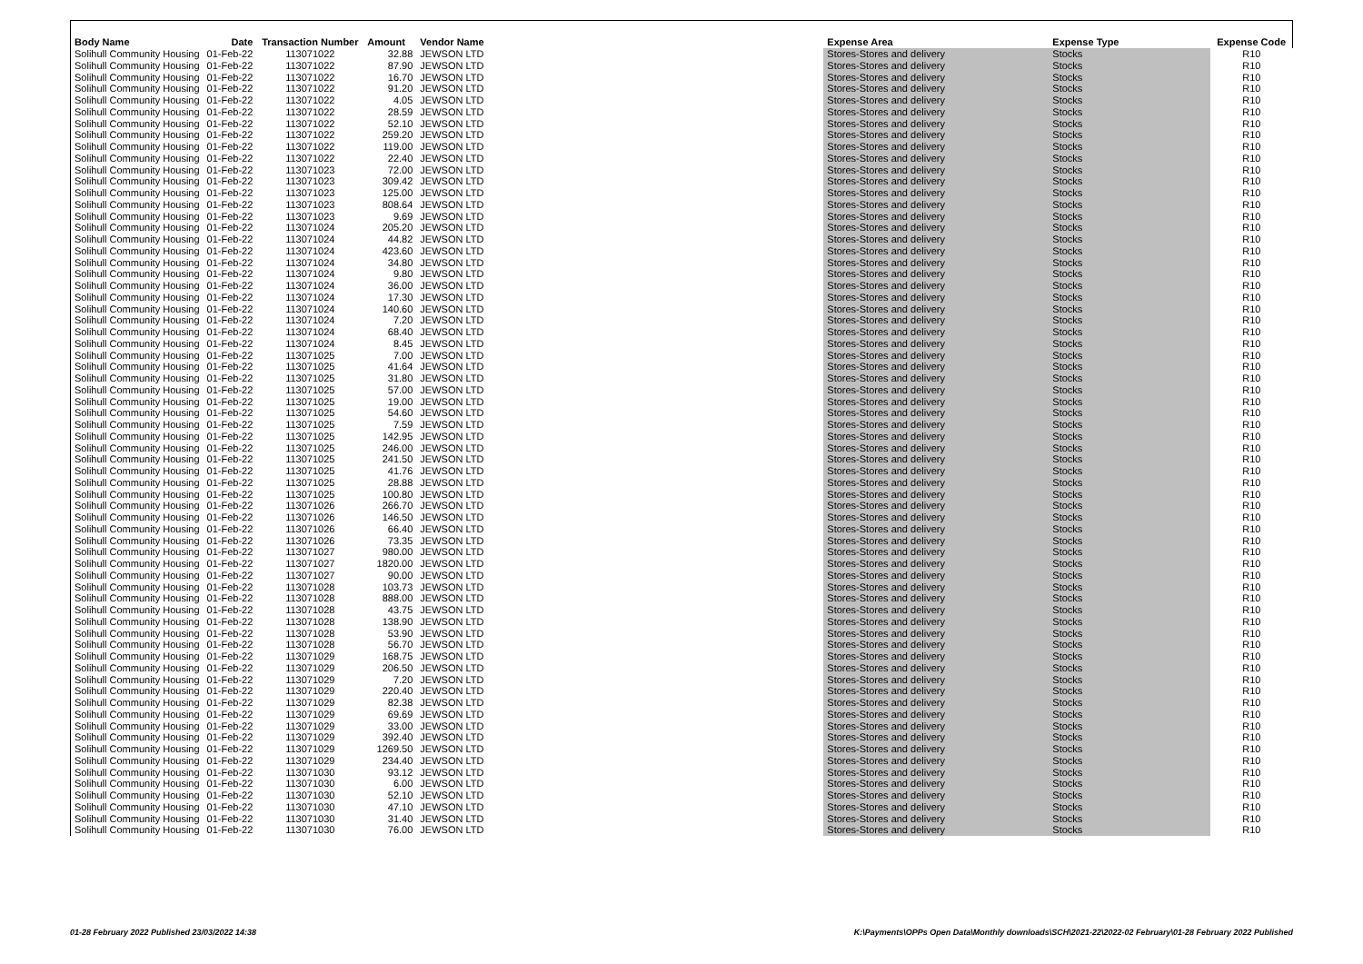| Body Name | Date | Transaction Number | Amount | Vendor Name | Expense Area | Expense Type | Expense Code |
| --- | --- | --- | --- | --- | --- | --- | --- |
| Solihull Community Housing | 01-Feb-22 | 113071022 | 32.88 | JEWSON LTD | Stores-Stores and delivery | Stocks | R10 |
| Solihull Community Housing | 01-Feb-22 | 113071022 | 87.90 | JEWSON LTD | Stores-Stores and delivery | Stocks | R10 |
| Solihull Community Housing | 01-Feb-22 | 113071022 | 16.70 | JEWSON LTD | Stores-Stores and delivery | Stocks | R10 |
| Solihull Community Housing | 01-Feb-22 | 113071022 | 91.20 | JEWSON LTD | Stores-Stores and delivery | Stocks | R10 |
| Solihull Community Housing | 01-Feb-22 | 113071022 | 4.05 | JEWSON LTD | Stores-Stores and delivery | Stocks | R10 |
| Solihull Community Housing | 01-Feb-22 | 113071022 | 28.59 | JEWSON LTD | Stores-Stores and delivery | Stocks | R10 |
| Solihull Community Housing | 01-Feb-22 | 113071022 | 52.10 | JEWSON LTD | Stores-Stores and delivery | Stocks | R10 |
| Solihull Community Housing | 01-Feb-22 | 113071022 | 259.20 | JEWSON LTD | Stores-Stores and delivery | Stocks | R10 |
| Solihull Community Housing | 01-Feb-22 | 113071022 | 119.00 | JEWSON LTD | Stores-Stores and delivery | Stocks | R10 |
| Solihull Community Housing | 01-Feb-22 | 113071022 | 22.40 | JEWSON LTD | Stores-Stores and delivery | Stocks | R10 |
| Solihull Community Housing | 01-Feb-22 | 113071023 | 72.00 | JEWSON LTD | Stores-Stores and delivery | Stocks | R10 |
| Solihull Community Housing | 01-Feb-22 | 113071023 | 309.42 | JEWSON LTD | Stores-Stores and delivery | Stocks | R10 |
| Solihull Community Housing | 01-Feb-22 | 113071023 | 125.00 | JEWSON LTD | Stores-Stores and delivery | Stocks | R10 |
| Solihull Community Housing | 01-Feb-22 | 113071023 | 808.64 | JEWSON LTD | Stores-Stores and delivery | Stocks | R10 |
| Solihull Community Housing | 01-Feb-22 | 113071023 | 9.69 | JEWSON LTD | Stores-Stores and delivery | Stocks | R10 |
| Solihull Community Housing | 01-Feb-22 | 113071024 | 205.20 | JEWSON LTD | Stores-Stores and delivery | Stocks | R10 |
| Solihull Community Housing | 01-Feb-22 | 113071024 | 44.82 | JEWSON LTD | Stores-Stores and delivery | Stocks | R10 |
| Solihull Community Housing | 01-Feb-22 | 113071024 | 423.60 | JEWSON LTD | Stores-Stores and delivery | Stocks | R10 |
| Solihull Community Housing | 01-Feb-22 | 113071024 | 34.80 | JEWSON LTD | Stores-Stores and delivery | Stocks | R10 |
| Solihull Community Housing | 01-Feb-22 | 113071024 | 9.80 | JEWSON LTD | Stores-Stores and delivery | Stocks | R10 |
| Solihull Community Housing | 01-Feb-22 | 113071024 | 36.00 | JEWSON LTD | Stores-Stores and delivery | Stocks | R10 |
| Solihull Community Housing | 01-Feb-22 | 113071024 | 17.30 | JEWSON LTD | Stores-Stores and delivery | Stocks | R10 |
| Solihull Community Housing | 01-Feb-22 | 113071024 | 140.60 | JEWSON LTD | Stores-Stores and delivery | Stocks | R10 |
| Solihull Community Housing | 01-Feb-22 | 113071024 | 7.20 | JEWSON LTD | Stores-Stores and delivery | Stocks | R10 |
| Solihull Community Housing | 01-Feb-22 | 113071024 | 68.40 | JEWSON LTD | Stores-Stores and delivery | Stocks | R10 |
| Solihull Community Housing | 01-Feb-22 | 113071024 | 8.45 | JEWSON LTD | Stores-Stores and delivery | Stocks | R10 |
| Solihull Community Housing | 01-Feb-22 | 113071025 | 7.00 | JEWSON LTD | Stores-Stores and delivery | Stocks | R10 |
| Solihull Community Housing | 01-Feb-22 | 113071025 | 41.64 | JEWSON LTD | Stores-Stores and delivery | Stocks | R10 |
| Solihull Community Housing | 01-Feb-22 | 113071025 | 31.80 | JEWSON LTD | Stores-Stores and delivery | Stocks | R10 |
| Solihull Community Housing | 01-Feb-22 | 113071025 | 57.00 | JEWSON LTD | Stores-Stores and delivery | Stocks | R10 |
| Solihull Community Housing | 01-Feb-22 | 113071025 | 19.00 | JEWSON LTD | Stores-Stores and delivery | Stocks | R10 |
| Solihull Community Housing | 01-Feb-22 | 113071025 | 54.60 | JEWSON LTD | Stores-Stores and delivery | Stocks | R10 |
| Solihull Community Housing | 01-Feb-22 | 113071025 | 7.59 | JEWSON LTD | Stores-Stores and delivery | Stocks | R10 |
| Solihull Community Housing | 01-Feb-22 | 113071025 | 142.95 | JEWSON LTD | Stores-Stores and delivery | Stocks | R10 |
| Solihull Community Housing | 01-Feb-22 | 113071025 | 246.00 | JEWSON LTD | Stores-Stores and delivery | Stocks | R10 |
| Solihull Community Housing | 01-Feb-22 | 113071025 | 241.50 | JEWSON LTD | Stores-Stores and delivery | Stocks | R10 |
| Solihull Community Housing | 01-Feb-22 | 113071025 | 41.76 | JEWSON LTD | Stores-Stores and delivery | Stocks | R10 |
| Solihull Community Housing | 01-Feb-22 | 113071025 | 28.88 | JEWSON LTD | Stores-Stores and delivery | Stocks | R10 |
| Solihull Community Housing | 01-Feb-22 | 113071025 | 100.80 | JEWSON LTD | Stores-Stores and delivery | Stocks | R10 |
| Solihull Community Housing | 01-Feb-22 | 113071026 | 266.70 | JEWSON LTD | Stores-Stores and delivery | Stocks | R10 |
| Solihull Community Housing | 01-Feb-22 | 113071026 | 146.50 | JEWSON LTD | Stores-Stores and delivery | Stocks | R10 |
| Solihull Community Housing | 01-Feb-22 | 113071026 | 66.40 | JEWSON LTD | Stores-Stores and delivery | Stocks | R10 |
| Solihull Community Housing | 01-Feb-22 | 113071026 | 73.35 | JEWSON LTD | Stores-Stores and delivery | Stocks | R10 |
| Solihull Community Housing | 01-Feb-22 | 113071027 | 980.00 | JEWSON LTD | Stores-Stores and delivery | Stocks | R10 |
| Solihull Community Housing | 01-Feb-22 | 113071027 | 1820.00 | JEWSON LTD | Stores-Stores and delivery | Stocks | R10 |
| Solihull Community Housing | 01-Feb-22 | 113071027 | 90.00 | JEWSON LTD | Stores-Stores and delivery | Stocks | R10 |
| Solihull Community Housing | 01-Feb-22 | 113071028 | 103.73 | JEWSON LTD | Stores-Stores and delivery | Stocks | R10 |
| Solihull Community Housing | 01-Feb-22 | 113071028 | 888.00 | JEWSON LTD | Stores-Stores and delivery | Stocks | R10 |
| Solihull Community Housing | 01-Feb-22 | 113071028 | 43.75 | JEWSON LTD | Stores-Stores and delivery | Stocks | R10 |
| Solihull Community Housing | 01-Feb-22 | 113071028 | 138.90 | JEWSON LTD | Stores-Stores and delivery | Stocks | R10 |
| Solihull Community Housing | 01-Feb-22 | 113071028 | 53.90 | JEWSON LTD | Stores-Stores and delivery | Stocks | R10 |
| Solihull Community Housing | 01-Feb-22 | 113071028 | 56.70 | JEWSON LTD | Stores-Stores and delivery | Stocks | R10 |
| Solihull Community Housing | 01-Feb-22 | 113071029 | 168.75 | JEWSON LTD | Stores-Stores and delivery | Stocks | R10 |
| Solihull Community Housing | 01-Feb-22 | 113071029 | 206.50 | JEWSON LTD | Stores-Stores and delivery | Stocks | R10 |
| Solihull Community Housing | 01-Feb-22 | 113071029 | 7.20 | JEWSON LTD | Stores-Stores and delivery | Stocks | R10 |
| Solihull Community Housing | 01-Feb-22 | 113071029 | 220.40 | JEWSON LTD | Stores-Stores and delivery | Stocks | R10 |
| Solihull Community Housing | 01-Feb-22 | 113071029 | 82.38 | JEWSON LTD | Stores-Stores and delivery | Stocks | R10 |
| Solihull Community Housing | 01-Feb-22 | 113071029 | 69.69 | JEWSON LTD | Stores-Stores and delivery | Stocks | R10 |
| Solihull Community Housing | 01-Feb-22 | 113071029 | 33.00 | JEWSON LTD | Stores-Stores and delivery | Stocks | R10 |
| Solihull Community Housing | 01-Feb-22 | 113071029 | 392.40 | JEWSON LTD | Stores-Stores and delivery | Stocks | R10 |
| Solihull Community Housing | 01-Feb-22 | 113071029 | 1269.50 | JEWSON LTD | Stores-Stores and delivery | Stocks | R10 |
| Solihull Community Housing | 01-Feb-22 | 113071029 | 234.40 | JEWSON LTD | Stores-Stores and delivery | Stocks | R10 |
| Solihull Community Housing | 01-Feb-22 | 113071030 | 93.12 | JEWSON LTD | Stores-Stores and delivery | Stocks | R10 |
| Solihull Community Housing | 01-Feb-22 | 113071030 | 6.00 | JEWSON LTD | Stores-Stores and delivery | Stocks | R10 |
| Solihull Community Housing | 01-Feb-22 | 113071030 | 52.10 | JEWSON LTD | Stores-Stores and delivery | Stocks | R10 |
| Solihull Community Housing | 01-Feb-22 | 113071030 | 47.10 | JEWSON LTD | Stores-Stores and delivery | Stocks | R10 |
| Solihull Community Housing | 01-Feb-22 | 113071030 | 31.40 | JEWSON LTD | Stores-Stores and delivery | Stocks | R10 |
| Solihull Community Housing | 01-Feb-22 | 113071030 | 76.00 | JEWSON LTD | Stores-Stores and delivery | Stocks | R10 |
01-28 February 2022 Published 23/03/2022 14:38 K:\Payments\OPPs Open Data\Monthly downloads\SCH\2021-22\2022-02 February\01-28 February 2022 Published